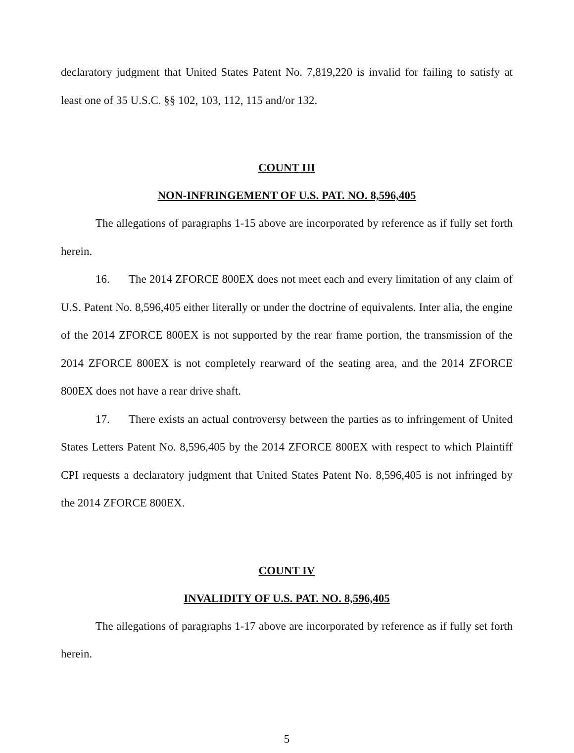declaratory judgment that United States Patent No. 7,819,220 is invalid for failing to satisfy at least one of 35 U.S.C. §§ 102, 103, 112, 115 and/or 132.
COUNT III
NON-INFRINGEMENT OF U.S. PAT. NO. 8,596,405
The allegations of paragraphs 1-15 above are incorporated by reference as if fully set forth herein.
16. The 2014 ZFORCE 800EX does not meet each and every limitation of any claim of U.S. Patent No. 8,596,405 either literally or under the doctrine of equivalents. Inter alia, the engine of the 2014 ZFORCE 800EX is not supported by the rear frame portion, the transmission of the 2014 ZFORCE 800EX is not completely rearward of the seating area, and the 2014 ZFORCE 800EX does not have a rear drive shaft.
17. There exists an actual controversy between the parties as to infringement of United States Letters Patent No. 8,596,405 by the 2014 ZFORCE 800EX with respect to which Plaintiff CPI requests a declaratory judgment that United States Patent No. 8,596,405 is not infringed by the 2014 ZFORCE 800EX.
COUNT IV
INVALIDITY OF U.S. PAT. NO. 8,596,405
The allegations of paragraphs 1-17 above are incorporated by reference as if fully set forth herein.
5